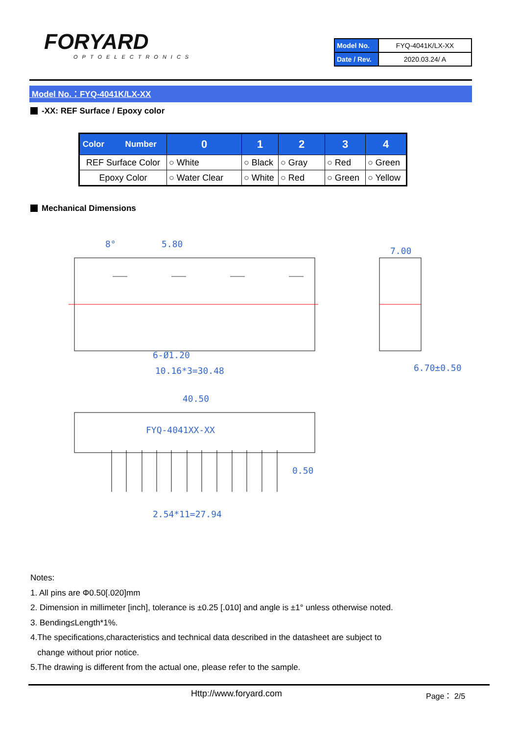FORYARD
OPTOELECTRONICS
| Model No. | FYQ-4041K/LX-XX |
| Date / Rev. | 2020.03.24/ A |
Model No.：FYQ-4041K/LX-XX
-XX: REF Surface / Epoxy color
| Color Number | 0 | 1 | 2 | 3 | 4 |
| --- | --- | --- | --- | --- | --- |
| REF Surface Color | ○ White | ○ Black | ○ Gray | ○ Red | ○ Green |
| Epoxy Color | ○ Water Clear | ○ White | ○ Red | ○ Green | ○ Yellow |
Mechanical Dimensions
5.80
8°
6-Ø1.20
10.16*3=30.48
7.00
6.70±0.50
40.50
FYQ-4041XX-XX
0.50
2.54*11=27.94
Notes:
1. All pins are Φ0.50[.020]mm
2. Dimension in millimeter [inch], tolerance is ±0.25 [.010] and angle is ±1° unless otherwise noted.
3. Bending≤Length*1%.
4.The specifications,characteristics and technical data described in the datasheet are subject to
change without prior notice.
5.The drawing is different from the actual one, please refer to the sample.
Http://www.foryard.com Page： 2/5